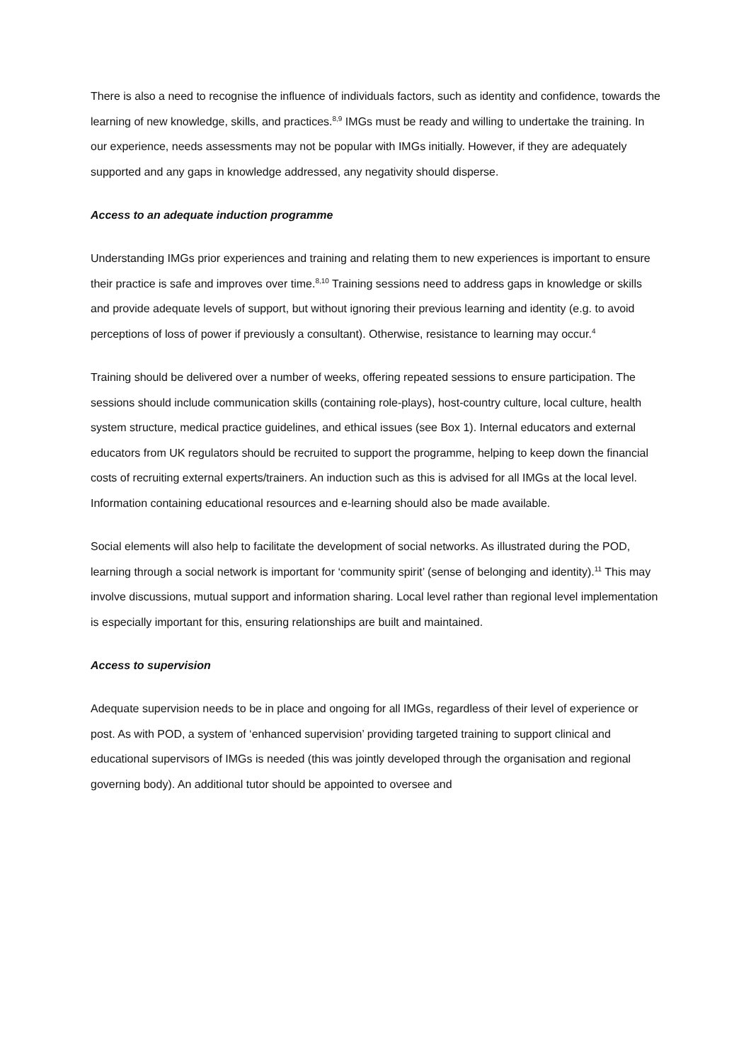There is also a need to recognise the influence of individuals factors, such as identity and confidence, towards the learning of new knowledge, skills, and practices.<sup>8,9</sup> IMGs must be ready and willing to undertake the training. In our experience, needs assessments may not be popular with IMGs initially. However, if they are adequately supported and any gaps in knowledge addressed, any negativity should disperse.
Access to an adequate induction programme
Understanding IMGs prior experiences and training and relating them to new experiences is important to ensure their practice is safe and improves over time.<sup>8,10</sup> Training sessions need to address gaps in knowledge or skills and provide adequate levels of support, but without ignoring their previous learning and identity (e.g. to avoid perceptions of loss of power if previously a consultant). Otherwise, resistance to learning may occur.<sup>4</sup>
Training should be delivered over a number of weeks, offering repeated sessions to ensure participation. The sessions should include communication skills (containing role-plays), host-country culture, local culture, health system structure, medical practice guidelines, and ethical issues (see Box 1). Internal educators and external educators from UK regulators should be recruited to support the programme, helping to keep down the financial costs of recruiting external experts/trainers. An induction such as this is advised for all IMGs at the local level. Information containing educational resources and e-learning should also be made available.
Social elements will also help to facilitate the development of social networks. As illustrated during the POD, learning through a social network is important for ‘community spirit’ (sense of belonging and identity).<sup>11</sup> This may involve discussions, mutual support and information sharing. Local level rather than regional level implementation is especially important for this, ensuring relationships are built and maintained.
Access to supervision
Adequate supervision needs to be in place and ongoing for all IMGs, regardless of their level of experience or post. As with POD, a system of ‘enhanced supervision’ providing targeted training to support clinical and educational supervisors of IMGs is needed (this was jointly developed through the organisation and regional governing body). An additional tutor should be appointed to oversee and